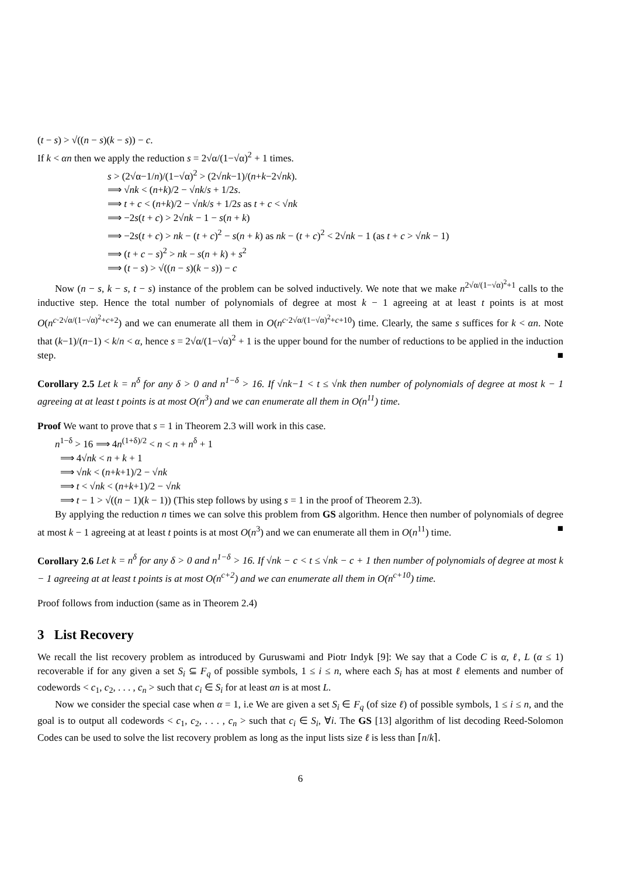(t − s) > √((n − s)(k − s)) − c.
If k < αn then we apply the reduction s = 2√α/(1−√α)<sup>2</sup> + 1 times.
s > (2√α−1/n)/(1−√α)<sup>2</sup> > (2√nk−1)/(n+k−2√nk).
⟹ √nk < (n+k)/2 − √nk/s + 1/2s.
⟹ t + c < (n+k)/2 − √nk/s + 1/2s as t + c < √nk
⟹ −2s(t + c) > 2√nk − 1 − s(n + k)
⟹ −2s(t + c) > nk − (t + c)<sup>2</sup> − s(n + k) as nk − (t + c)<sup>2</sup> < 2√nk − 1 (as t + c > √nk − 1)
⟹ (t + c − s)<sup>2</sup> > nk − s(n + k) + s<sup>2</sup>
⟹ (t − s) > √((n − s)(k − s)) − c
Now (n − s, k − s, t − s) instance of the problem can be solved inductively. We note that we make n<sup>2√α/(1−√α)<sup>2</sup>+1</sup> calls to the inductive step. Hence the total number of polynomials of degree at most k − 1 agreeing at at least t points is at most O(n<sup>c·2√α/(1−√α)<sup>2</sup>+c+2</sup>) and we can enumerate all them in O(n<sup>c·2√α/(1−√α)<sup>2</sup>+c+10</sup>) time. Clearly, the same s suffices for k < αn. Note that (k−1)/(n−1) < k/n < α, hence s = 2√α/(1−√α)<sup>2</sup> + 1 is the upper bound for the number of reductions to be applied in the induction step. ■
Corollary 2.5 Let k = n<sup>δ</sup> for any δ > 0 and n<sup>1−δ</sup> > 16. If √nk−1 < t ≤ √nk then number of polynomials of degree at most k − 1 agreeing at at least t points is at most O(n<sup>3</sup>) and we can enumerate all them in O(n<sup>11</sup>) time.
Proof We want to prove that s = 1 in Theorem 2.3 will work in this case.
n<sup>1−δ</sup> > 16 ⟹ 4n<sup>(1+δ)/2</sup> < n < n + n<sup>δ</sup> + 1
⟹ 4√nk < n + k + 1
⟹ √nk < (n+k+1)/2 − √nk
⟹ t < √nk < (n+k+1)/2 − √nk
⟹ t − 1 > √((n − 1)(k − 1)) (This step follows by using s = 1 in the proof of Theorem 2.3).
By applying the reduction n times we can solve this problem from GS algorithm. Hence then number of polynomials of degree at most k − 1 agreeing at at least t points is at most O(n<sup>3</sup>) and we can enumerate all them in O(n<sup>11</sup>) time. ■
Corollary 2.6 Let k = n<sup>δ</sup> for any δ > 0 and n<sup>1−δ</sup> > 16. If √nk − c < t ≤ √nk − c + 1 then number of polynomials of degree at most k − 1 agreeing at at least t points is at most O(n<sup>c+2</sup>) and we can enumerate all them in O(n<sup>c+10</sup>) time.
Proof follows from induction (same as in Theorem 2.4)
3 List Recovery
We recall the list recovery problem as introduced by Guruswami and Piotr Indyk [9]: We say that a Code C is α, ℓ, L (α ≤ 1) recoverable if for any given a set S<sub>i</sub> ⊆ F<sub>q</sub> of possible symbols, 1 ≤ i ≤ n, where each S<sub>i</sub> has at most ℓ elements and number of codewords < c<sub>1</sub>, c<sub>2</sub>, . . . , c<sub>n</sub> > such that c<sub>i</sub> ∈ S<sub>i</sub> for at least αn is at most L.
Now we consider the special case when α = 1, i.e We are given a set S<sub>i</sub> ∈ F<sub>q</sub> (of size ℓ) of possible symbols, 1 ≤ i ≤ n, and the goal is to output all codewords < c<sub>1</sub>, c<sub>2</sub>, . . . , c<sub>n</sub> > such that c<sub>i</sub> ∈ S<sub>i</sub>, ∀i. The GS [13] algorithm of list decoding Reed-Solomon Codes can be used to solve the list recovery problem as long as the input lists size ℓ is less than ⌈n/k⌉.
6